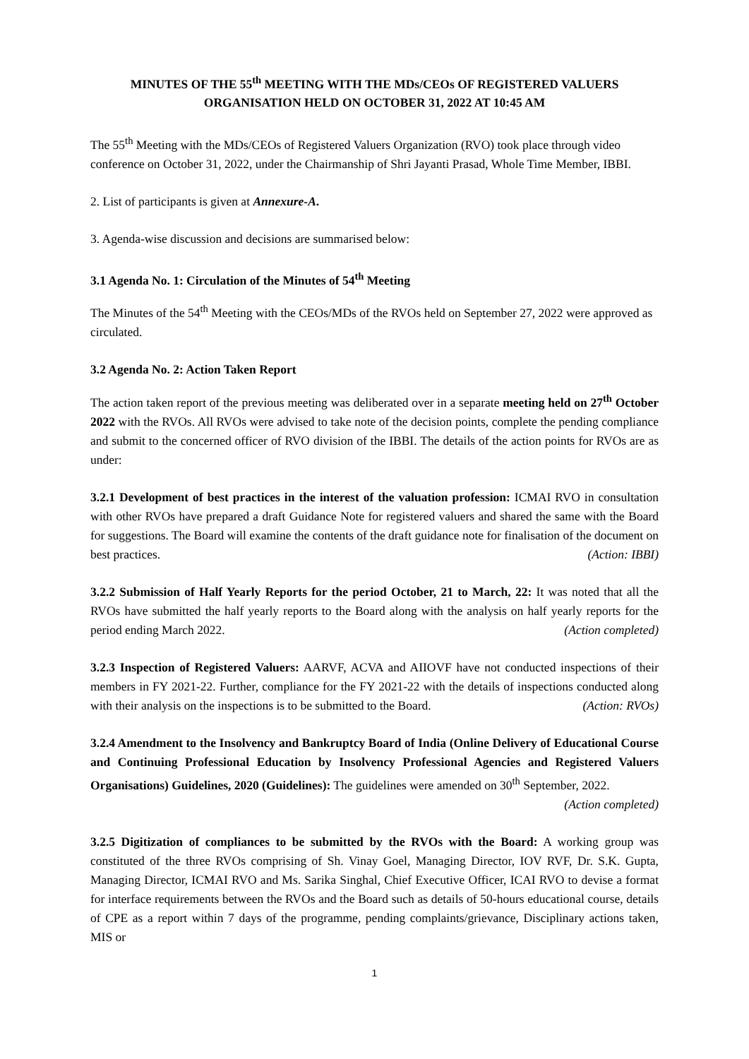MINUTES OF THE 55<sup>th</sup> MEETING WITH THE MDs/CEOs OF REGISTERED VALUERS ORGANISATION HELD ON OCTOBER 31, 2022 AT 10:45 AM
The 55<sup>th</sup> Meeting with the MDs/CEOs of Registered Valuers Organization (RVO) took place through video conference on October 31, 2022, under the Chairmanship of Shri Jayanti Prasad, Whole Time Member, IBBI.
2. List of participants is given at Annexure-A.
3. Agenda-wise discussion and decisions are summarised below:
3.1 Agenda No. 1: Circulation of the Minutes of 54<sup>th</sup> Meeting
The Minutes of the 54<sup>th</sup> Meeting with the CEOs/MDs of the RVOs held on September 27, 2022 were approved as circulated.
3.2 Agenda No. 2: Action Taken Report
The action taken report of the previous meeting was deliberated over in a separate meeting held on 27<sup>th</sup> October 2022 with the RVOs. All RVOs were advised to take note of the decision points, complete the pending compliance and submit to the concerned officer of RVO division of the IBBI. The details of the action points for RVOs are as under:
3.2.1 Development of best practices in the interest of the valuation profession: ICMAI RVO in consultation with other RVOs have prepared a draft Guidance Note for registered valuers and shared the same with the Board for suggestions. The Board will examine the contents of the draft guidance note for finalisation of the document on best practices. (Action: IBBI)
3.2.2 Submission of Half Yearly Reports for the period October, 21 to March, 22: It was noted that all the RVOs have submitted the half yearly reports to the Board along with the analysis on half yearly reports for the period ending March 2022. (Action completed)
3.2.3 Inspection of Registered Valuers: AARVF, ACVA and AIIOVF have not conducted inspections of their members in FY 2021-22. Further, compliance for the FY 2021-22 with the details of inspections conducted along with their analysis on the inspections is to be submitted to the Board. (Action: RVOs)
3.2.4 Amendment to the Insolvency and Bankruptcy Board of India (Online Delivery of Educational Course and Continuing Professional Education by Insolvency Professional Agencies and Registered Valuers Organisations) Guidelines, 2020 (Guidelines): The guidelines were amended on 30<sup>th</sup> September, 2022.
(Action completed)
3.2.5 Digitization of compliances to be submitted by the RVOs with the Board: A working group was constituted of the three RVOs comprising of Sh. Vinay Goel, Managing Director, IOV RVF, Dr. S.K. Gupta, Managing Director, ICMAI RVO and Ms. Sarika Singhal, Chief Executive Officer, ICAI RVO to devise a format for interface requirements between the RVOs and the Board such as details of 50-hours educational course, details of CPE as a report within 7 days of the programme, pending complaints/grievance, Disciplinary actions taken, MIS or
1